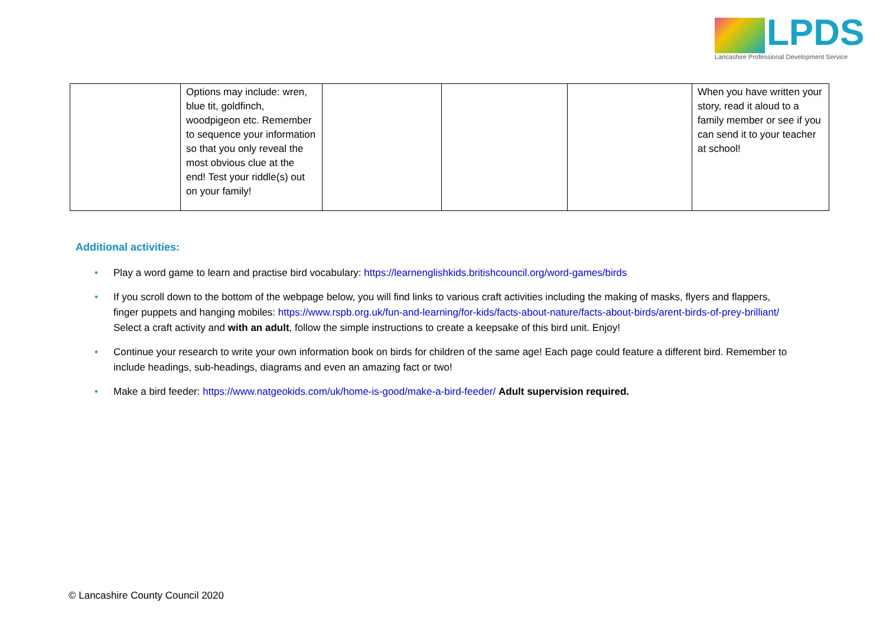LPDS
Lancashire Professional Development Service
| | Options may include: wren, blue tit, goldfinch, woodpigeon etc. Remember to sequence your information so that you only reveal the most obvious clue at the end! Test your riddle(s) out on your family! | | | | When you have written your story, read it aloud to a family member or see if you can send it to your teacher at school! |
Additional activities:
• Play a word game to learn and practise bird vocabulary: https://learnenglishkids.britishcouncil.org/word-games/birds
• If you scroll down to the bottom of the webpage below, you will find links to various craft activities including the making of masks, flyers and flappers, finger puppets and hanging mobiles: https://www.rspb.org.uk/fun-and-learning/for-kids/facts-about-nature/facts-about-birds/arent-birds-of-prey-brilliant/ Select a craft activity and with an adult, follow the simple instructions to create a keepsake of this bird unit. Enjoy!
• Continue your research to write your own information book on birds for children of the same age! Each page could feature a different bird. Remember to include headings, sub-headings, diagrams and even an amazing fact or two!
• Make a bird feeder: https://www.natgeokids.com/uk/home-is-good/make-a-bird-feeder/ Adult supervision required.
© Lancashire County Council 2020